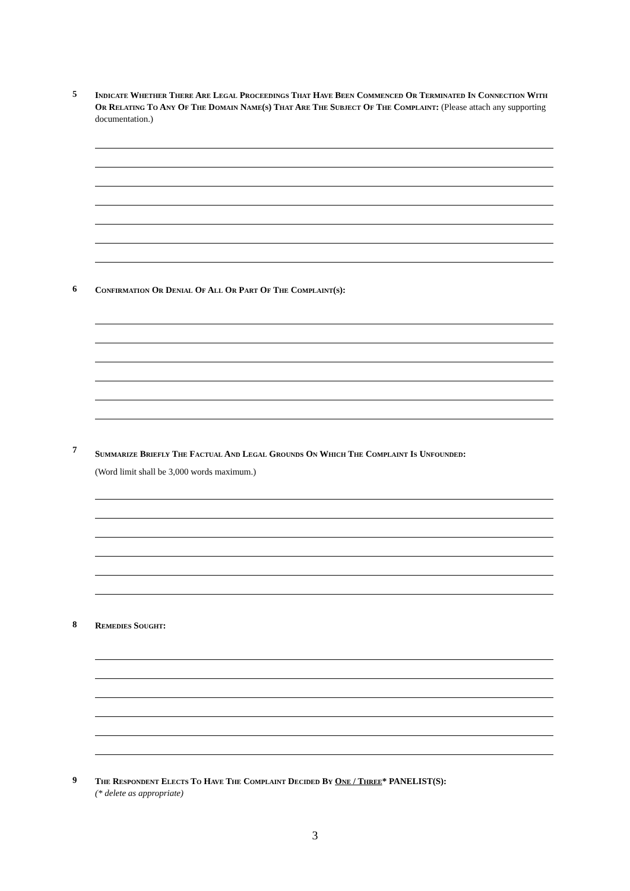5
Indicate Whether There Are Legal Proceedings That Have Been Commenced Or Terminated In Connection With Or Relating To Any Of The Domain Name(s) That Are The Subject Of The Complaint: (Please attach any supporting documentation.)
6
Confirmation Or Denial Of All Or Part Of The Complaint(s):
7
Summarize Briefly The Factual And Legal Grounds On Which The Complaint Is Unfounded:
(Word limit shall be 3,000 words maximum.)
8
Remedies Sought:
9
The Respondent Elects To Have The Complaint Decided By One / Three* PANELIST(S):
(* delete as appropriate)
3